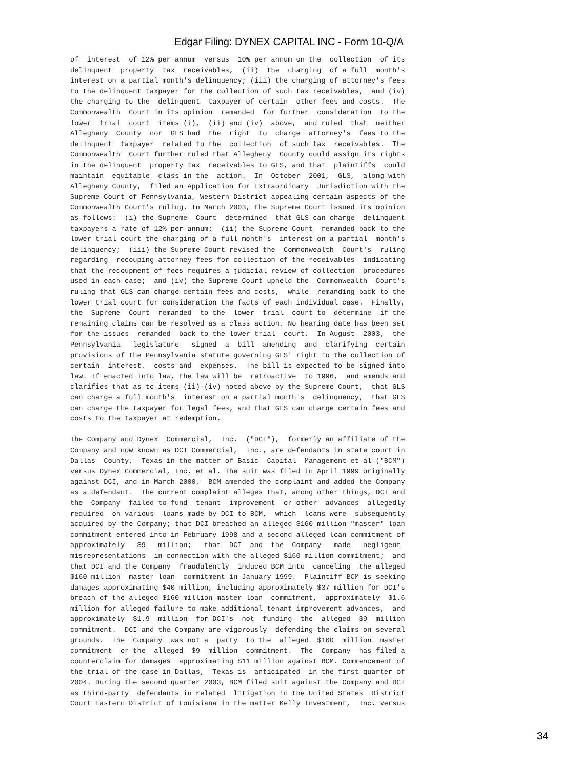Edgar Filing: DYNEX CAPITAL INC - Form 10-Q/A
of interest of 12% per annum versus 10% per annum on the collection of its delinquent property tax receivables, (ii) the charging of a full month's interest on a partial month's delinquency; (iii) the charging of attorney's fees to the delinquent taxpayer for the collection of such tax receivables, and (iv) the charging to the delinquent taxpayer of certain other fees and costs. The Commonwealth Court in its opinion remanded for further consideration to the lower trial court items (i), (ii) and (iv) above, and ruled that neither Allegheny County nor GLS had the right to charge attorney's fees to the delinquent taxpayer related to the collection of such tax receivables. The Commonwealth Court further ruled that Allegheny County could assign its rights in the delinquent property tax receivables to GLS, and that plaintiffs could maintain equitable class in the action. In October 2001, GLS, along with Allegheny County, filed an Application for Extraordinary Jurisdiction with the Supreme Court of Pennsylvania, Western District appealing certain aspects of the Commonwealth Court's ruling. In March 2003, the Supreme Court issued its opinion as follows: (i) the Supreme Court determined that GLS can charge delinquent taxpayers a rate of 12% per annum; (ii) the Supreme Court remanded back to the lower trial court the charging of a full month's interest on a partial month's delinquency; (iii) the Supreme Court revised the Commonwealth Court's ruling regarding recouping attorney fees for collection of the receivables indicating that the recoupment of fees requires a judicial review of collection procedures used in each case; and (iv) the Supreme Court upheld the Commonwealth Court's ruling that GLS can charge certain fees and costs, while remanding back to the lower trial court for consideration the facts of each individual case. Finally, the Supreme Court remanded to the lower trial court to determine if the remaining claims can be resolved as a class action. No hearing date has been set for the issues remanded back to the lower trial court. In August 2003, the Pennsylvania legislature signed a bill amending and clarifying certain provisions of the Pennsylvania statute governing GLS' right to the collection of certain interest, costs and expenses. The bill is expected to be signed into law. If enacted into law, the law will be retroactive to 1996, and amends and clarifies that as to items (ii)-(iv) noted above by the Supreme Court, that GLS can charge a full month's interest on a partial month's delinquency, that GLS can charge the taxpayer for legal fees, and that GLS can charge certain fees and costs to the taxpayer at redemption. The Company and Dynex Commercial, Inc. ("DCI"), formerly an affiliate of the Company and now known as DCI Commercial, Inc., are defendants in state court in Dallas County, Texas in the matter of Basic Capital Management et al ("BCM") versus Dynex Commercial, Inc. et al. The suit was filed in April 1999 originally against DCI, and in March 2000, BCM amended the complaint and added the Company as a defendant. The current complaint alleges that, among other things, DCI and the Company failed to fund tenant improvement or other advances allegedly required on various loans made by DCI to BCM, which loans were subsequently acquired by the Company; that DCI breached an alleged $160 million "master" loan commitment entered into in February 1998 and a second alleged loan commitment of approximately $9 million; that DCI and the Company made negligent misrepresentations in connection with the alleged $160 million commitment; and that DCI and the Company fraudulently induced BCM into canceling the alleged $160 million master loan commitment in January 1999. Plaintiff BCM is seeking damages approximating $40 million, including approximately $37 million for DCI's breach of the alleged $160 million master loan commitment, approximately $1.6 million for alleged failure to make additional tenant improvement advances, and approximately $1.9 million for DCI's not funding the alleged $9 million commitment. DCI and the Company are vigorously defending the claims on several grounds. The Company was not a party to the alleged $160 million master commitment or the alleged $9 million commitment. The Company has filed a counterclaim for damages approximating $11 million against BCM. Commencement of the trial of the case in Dallas, Texas is anticipated in the first quarter of 2004. During the second quarter 2003, BCM filed suit against the Company and DCI as third-party defendants in related litigation in the United States District Court Eastern District of Louisiana in the matter Kelly Investment, Inc. versus
34